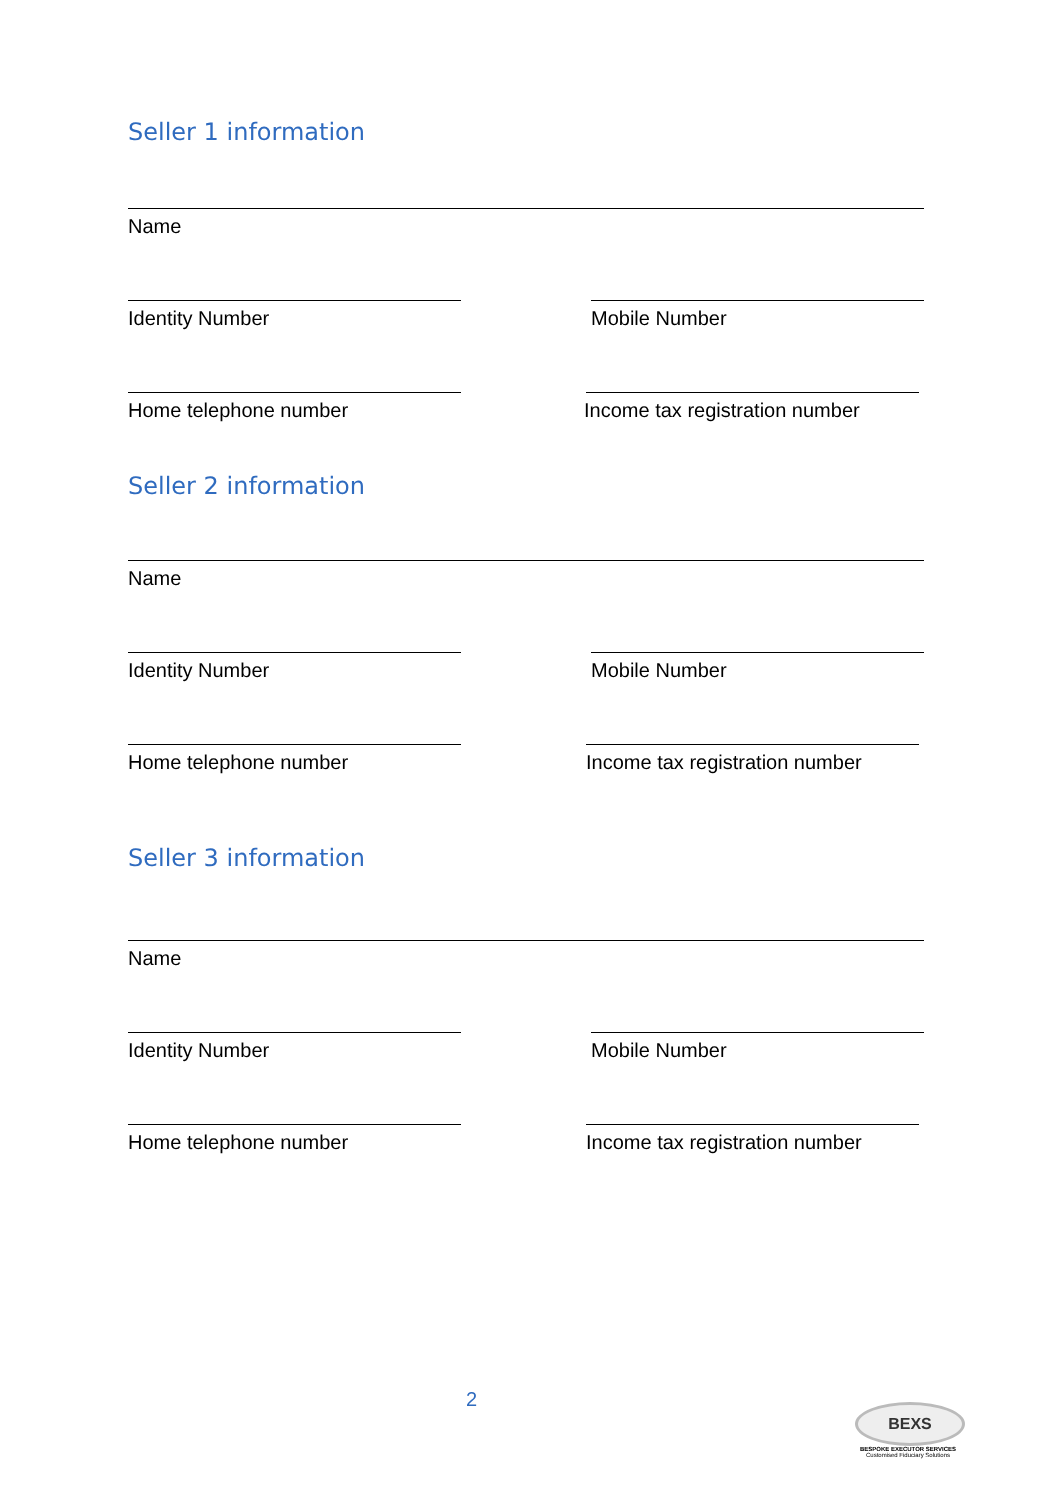Seller 1 information
Name
Identity Number Mobile Number
Home telephone number Income tax registration number
Seller 2 information
Name
Identity Number Mobile Number
Home telephone number Income tax registration number
Seller 3 information
Name
Identity Number Mobile Number
Home telephone number Income tax registration number
2
BEXS
BESPOKE EXECUTOR SERVICES
Customised Fiduciary Solutions